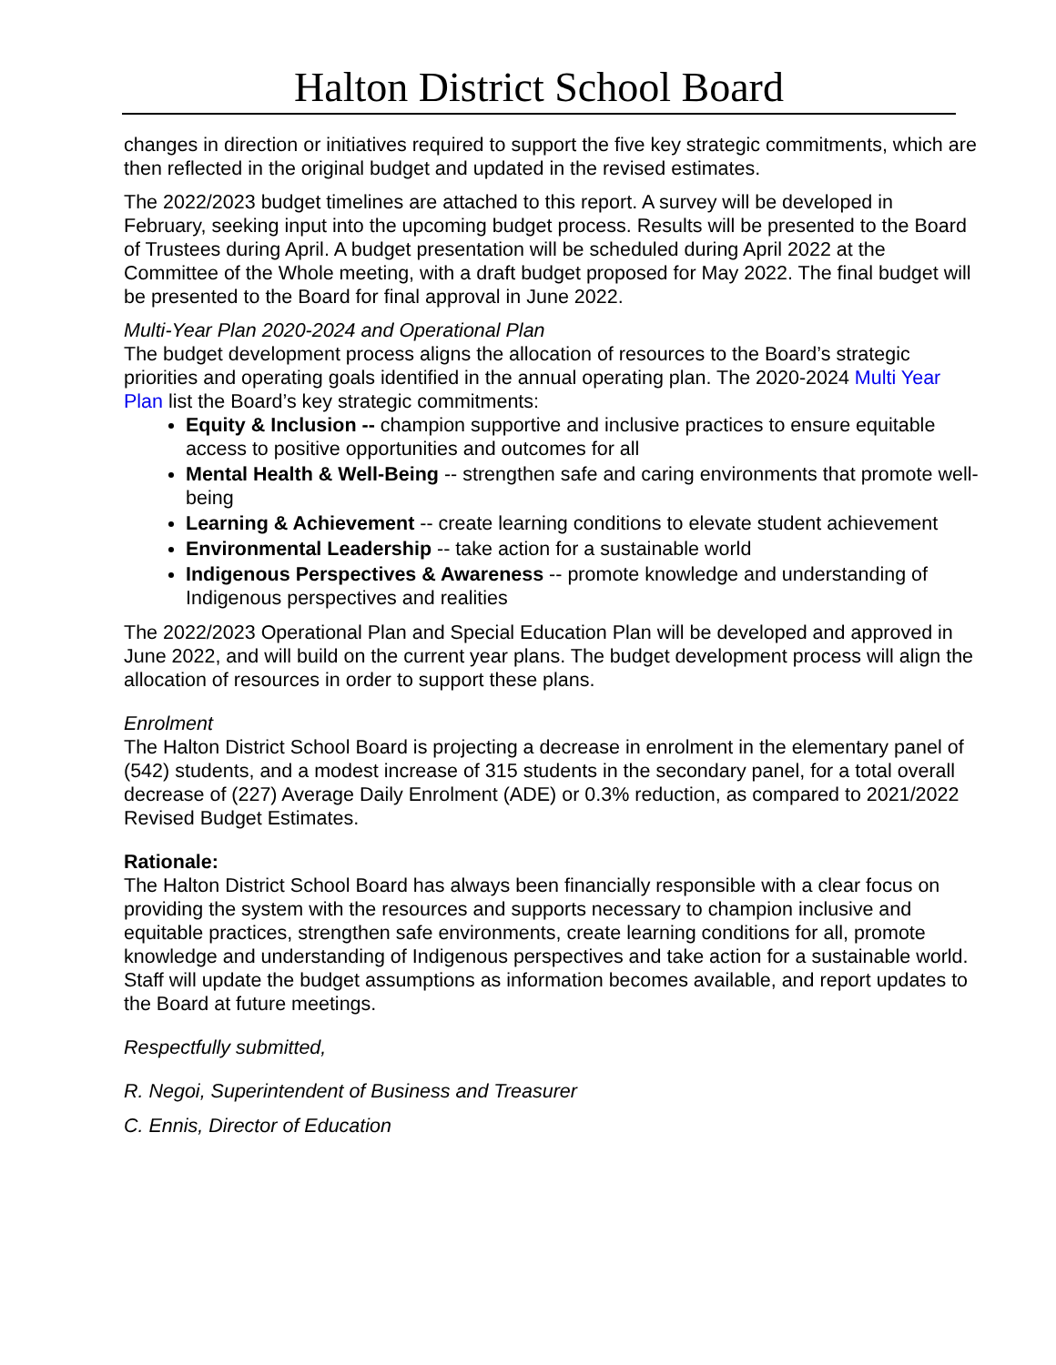Halton District School Board
changes in direction or initiatives required to support the five key strategic commitments, which are then reflected in the original budget and updated in the revised estimates.
The 2022/2023 budget timelines are attached to this report. A survey will be developed in February, seeking input into the upcoming budget process. Results will be presented to the Board of Trustees during April. A budget presentation will be scheduled during April 2022 at the Committee of the Whole meeting, with a draft budget proposed for May 2022. The final budget will be presented to the Board for final approval in June 2022.
Multi-Year Plan 2020-2024 and Operational Plan
The budget development process aligns the allocation of resources to the Board’s strategic priorities and operating goals identified in the annual operating plan. The 2020-2024 Multi Year Plan list the Board’s key strategic commitments:
Equity & Inclusion -- champion supportive and inclusive practices to ensure equitable access to positive opportunities and outcomes for all
Mental Health & Well-Being -- strengthen safe and caring environments that promote well-being
Learning & Achievement -- create learning conditions to elevate student achievement
Environmental Leadership -- take action for a sustainable world
Indigenous Perspectives & Awareness -- promote knowledge and understanding of Indigenous perspectives and realities
The 2022/2023 Operational Plan and Special Education Plan will be developed and approved in June 2022, and will build on the current year plans. The budget development process will align the allocation of resources in order to support these plans.
Enrolment
The Halton District School Board is projecting a decrease in enrolment in the elementary panel of (542) students, and a modest increase of 315 students in the secondary panel, for a total overall decrease of (227) Average Daily Enrolment (ADE) or 0.3% reduction, as compared to 2021/2022 Revised Budget Estimates.
Rationale:
The Halton District School Board has always been financially responsible with a clear focus on providing the system with the resources and supports necessary to champion inclusive and equitable practices, strengthen safe environments, create learning conditions for all, promote knowledge and understanding of Indigenous perspectives and take action for a sustainable world. Staff will update the budget assumptions as information becomes available, and report updates to the Board at future meetings.
Respectfully submitted,
R. Negoi, Superintendent of Business and Treasurer
C. Ennis, Director of Education